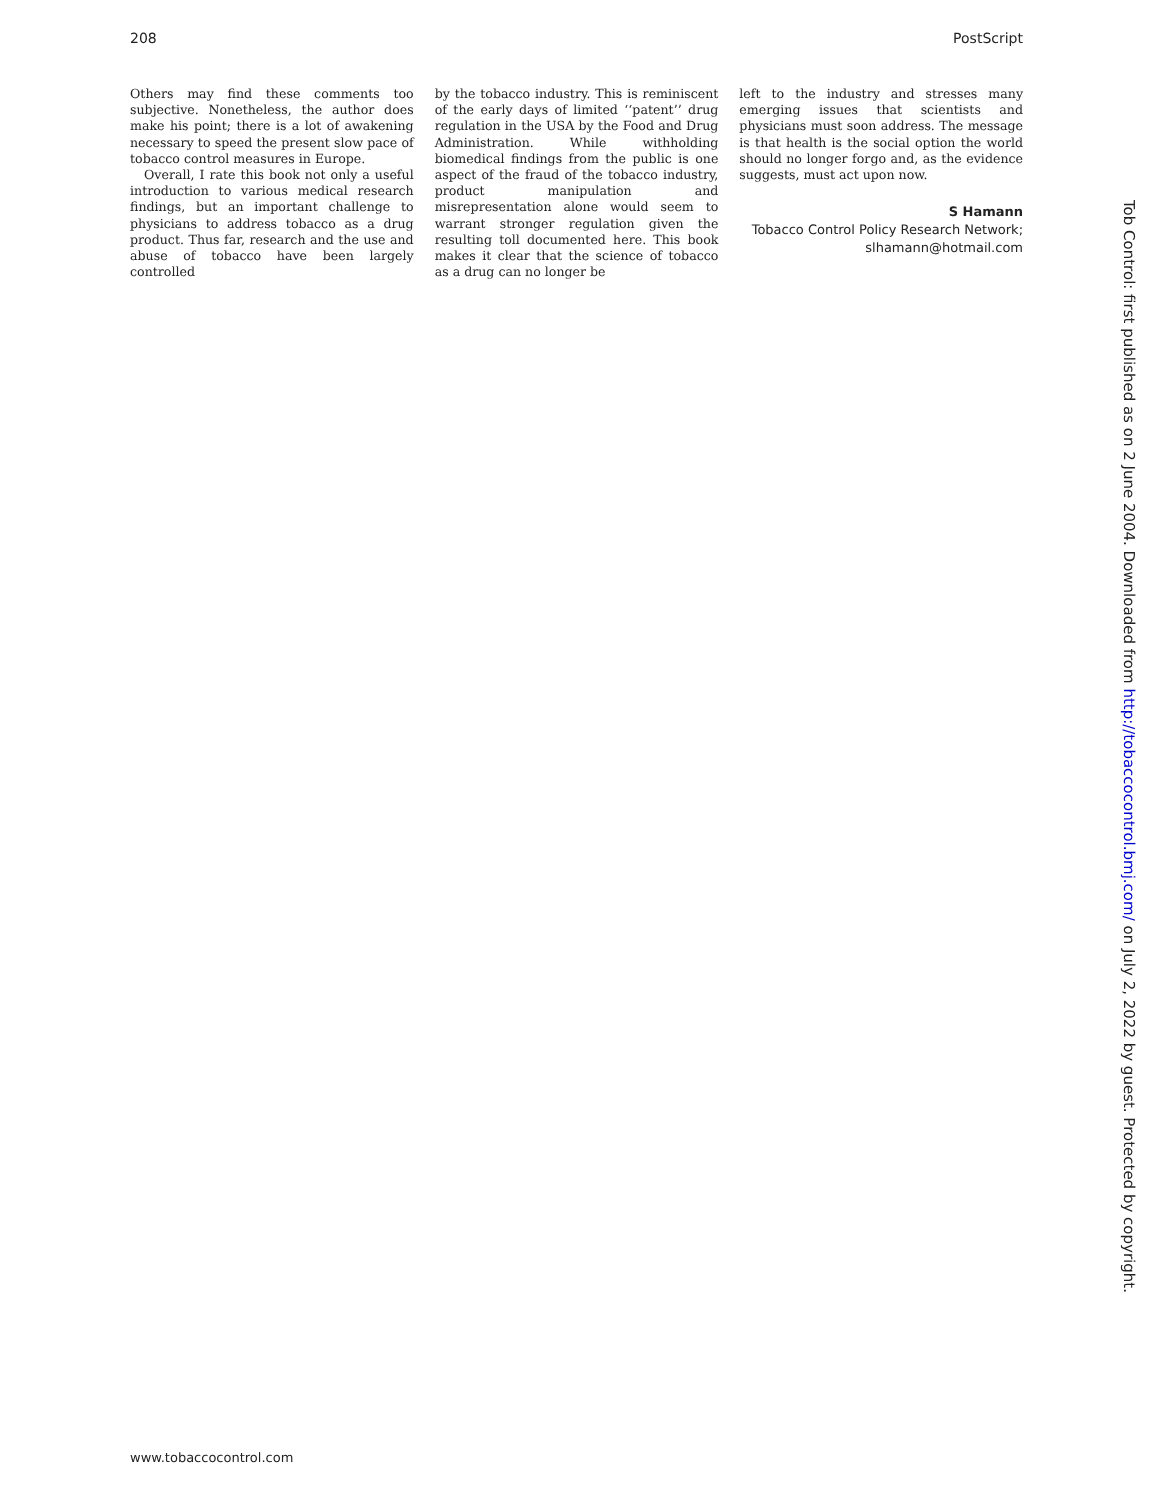208 PostScript
Others may find these comments too subjective. Nonetheless, the author does make his point; there is a lot of awakening necessary to speed the present slow pace of tobacco control measures in Europe.
Overall, I rate this book not only a useful introduction to various medical research findings, but an important challenge to physicians to address tobacco as a drug product. Thus far, research and the use and abuse of tobacco have been largely controlled
by the tobacco industry. This is reminiscent of the early days of limited ‘‘patent’’ drug regulation in the USA by the Food and Drug Administration. While withholding biomedical findings from the public is one aspect of the fraud of the tobacco industry, product manipulation and misrepresentation alone would seem to warrant stronger regulation given the resulting toll documented here. This book makes it clear that the science of tobacco as a drug can no longer be
left to the industry and stresses many emerging issues that scientists and physicians must soon address. The message is that health is the social option the world should no longer forgo and, as the evidence suggests, must act upon now.
S Hamann
Tobacco Control Policy Research Network;
slhamann@hotmail.com
Tob Control: first published as on 2 June 2004. Downloaded from http://tobaccocontrol.bmj.com/ on July 2, 2022 by guest. Protected by copyright.
www.tobaccocontrol.com